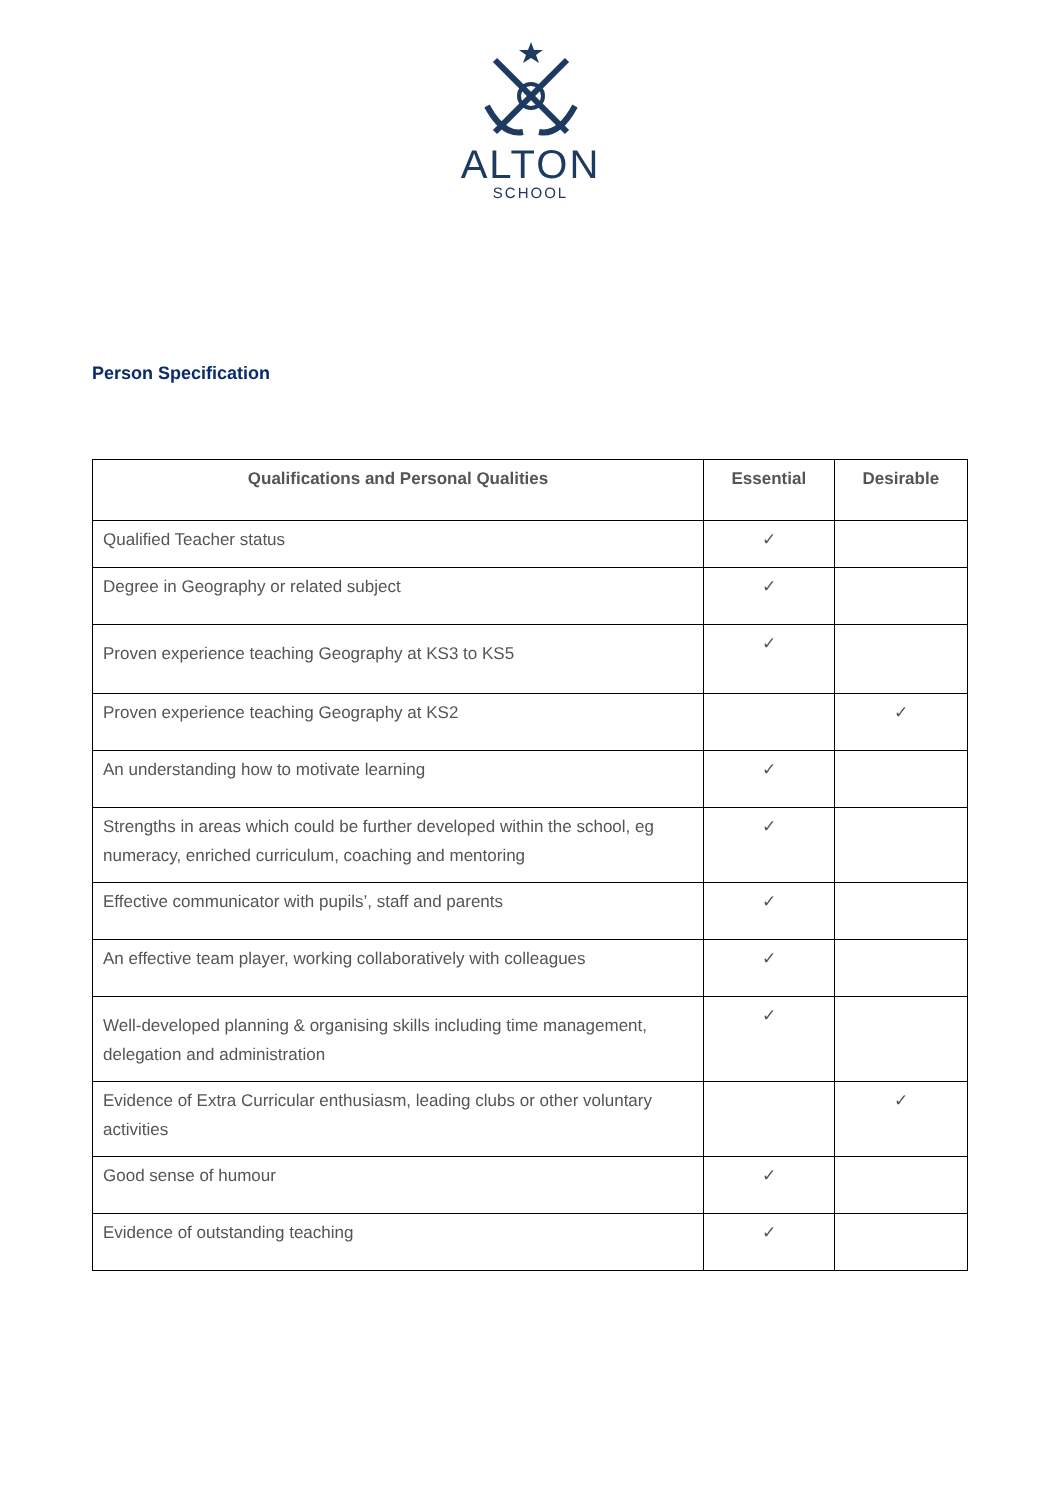ALTON
SCHOOL
Person Specification
| Qualifications and Personal Qualities | Essential | Desirable |
| --- | --- | --- |
| Qualified Teacher status | ✓ | |
| Degree in Geography or related subject | ✓ | |
| Proven experience teaching Geography at KS3 to KS5 | ✓ | |
| Proven experience teaching Geography at KS2 | | ✓ |
| An understanding how to motivate learning | ✓ | |
| Strengths in areas which could be further developed within the school, eg numeracy, enriched curriculum, coaching and mentoring | ✓ | |
| Effective communicator with pupils’, staff and parents | ✓ | |
| An effective team player, working collaboratively with colleagues | ✓ | |
| Well-developed planning & organising skills including time management, delegation and administration | ✓ | |
| Evidence of Extra Curricular enthusiasm, leading clubs or other voluntary activities | | ✓ |
| Good sense of humour | ✓ | |
| Evidence of outstanding teaching | ✓ | |